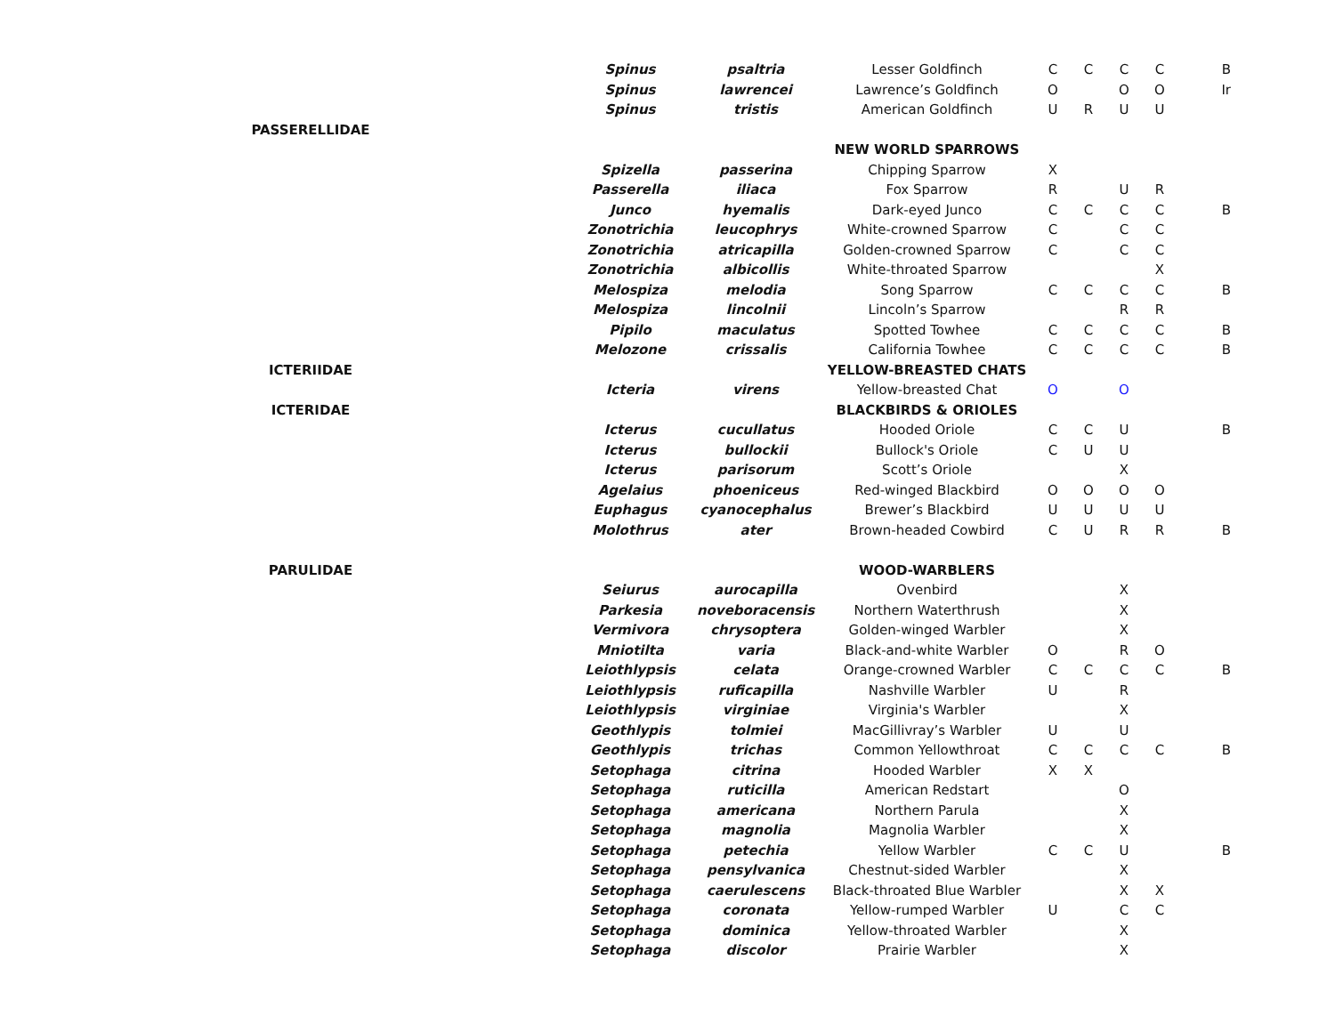| | | Spinus | psaltria | Lesser Goldfinch | C | C | C | C | B |
| | | Spinus | lawrencei | Lawrence’s Goldfinch | O | | O | O | Ir |
| | | Spinus | tristis | American Goldfinch | U | R | U | U | |
| PASSERELLIDAE | | | | | | | | | |
| | | | | NEW WORLD SPARROWS | | | | | |
| | | Spizella | passerina | Chipping Sparrow | X | | | | |
| | | Passerella | iliaca | Fox Sparrow | R | | U | R | |
| | | Junco | hyemalis | Dark-eyed Junco | C | C | C | C | B |
| | | Zonotrichia | leucophrys | White-crowned Sparrow | C | | C | C | |
| | | Zonotrichia | atricapilla | Golden-crowned Sparrow | C | | C | C | |
| | | Zonotrichia | albicollis | White-throated Sparrow | | | | X | |
| | | Melospiza | melodia | Song Sparrow | C | C | C | C | B |
| | | Melospiza | lincolnii | Lincoln’s Sparrow | | | R | R | |
| | | Pipilo | maculatus | Spotted Towhee | C | C | C | C | B |
| | | Melozone | crissalis | California Towhee | C | C | C | C | B |
| ICTERIIDAE | | | | YELLOW-BREASTED CHATS | | | | | |
| | | Icteria | virens | Yellow-breasted Chat | O | | O | | |
| ICTERIDAE | | | | BLACKBIRDS & ORIOLES | | | | | |
| | | Icterus | cucullatus | Hooded Oriole | C | C | U | | B |
| | | Icterus | bullockii | Bullock's Oriole | C | U | U | | |
| | | Icterus | parisorum | Scott’s Oriole | | | X | | |
| | | Agelaius | phoeniceus | Red-winged Blackbird | O | O | O | O | |
| | | Euphagus | cyanocephalus | Brewer’s Blackbird | U | U | U | U | |
| | | Molothrus | ater | Brown-headed Cowbird | C | U | R | R | B |
| PARULIDAE | | | | WOOD-WARBLERS | | | | | |
| | | Seiurus | aurocapilla | Ovenbird | | | X | | |
| | | Parkesia | noveboracensis | Northern Waterthrush | | | X | | |
| | | Vermivora | chrysoptera | Golden-winged Warbler | | | X | | |
| | | Mniotilta | varia | Black-and-white Warbler | O | | R | O | |
| | | Leiothlypsis | celata | Orange-crowned Warbler | C | C | C | C | B |
| | | Leiothlypsis | ruficapilla | Nashville Warbler | U | | R | | |
| | | Leiothlypsis | virginiae | Virginia's Warbler | | | X | | |
| | | Geothlypis | tolmiei | MacGillivray’s Warbler | U | | U | | |
| | | Geothlypis | trichas | Common Yellowthroat | C | C | C | C | B |
| | | Setophaga | citrina | Hooded Warbler | X | X | | | |
| | | Setophaga | ruticilla | American Redstart | | | O | | |
| | | Setophaga | americana | Northern Parula | | | X | | |
| | | Setophaga | magnolia | Magnolia Warbler | | | X | | |
| | | Setophaga | petechia | Yellow Warbler | C | C | U | | B |
| | | Setophaga | pensylvanica | Chestnut-sided Warbler | | | X | | |
| | | Setophaga | caerulescens | Black-throated Blue Warbler | | | X | X | |
| | | Setophaga | coronata | Yellow-rumped Warbler | U | | C | C | |
| | | Setophaga | dominica | Yellow-throated Warbler | | | X | | |
| | | Setophaga | discolor | Prairie Warbler | | | X | | |